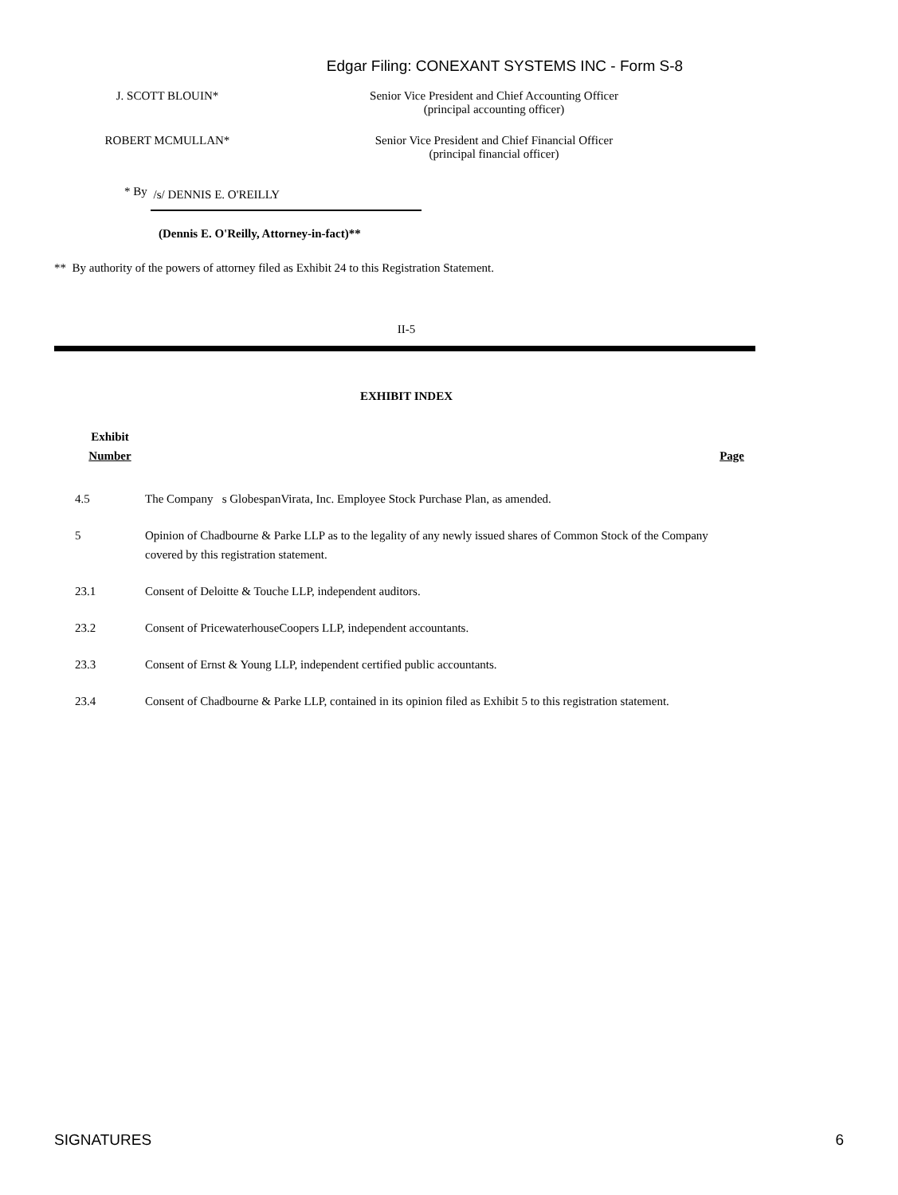Edgar Filing: CONEXANT SYSTEMS INC - Form S-8
J. SCOTT BLOUIN* Senior Vice President and Chief Accounting Officer
(principal accounting officer)
ROBERT MCMULLAN* Senior Vice President and Chief Financial Officer
(principal financial officer)
* By /s/ DENNIS E. O'REILLY
(Dennis E. O'Reilly, Attorney-in-fact)**
** By authority of the powers of attorney filed as Exhibit 24 to this Registration Statement.
II-5
EXHIBIT INDEX
| Exhibit Number | | Page |
| 4.5 | The Company s GlobespanVirata, Inc. Employee Stock Purchase Plan, as amended. | |
| 5 | Opinion of Chadbourne & Parke LLP as to the legality of any newly issued shares of Common Stock of the Company covered by this registration statement. | |
| 23.1 | Consent of Deloitte & Touche LLP, independent auditors. | |
| 23.2 | Consent of PricewaterhouseCoopers LLP, independent accountants. | |
| 23.3 | Consent of Ernst & Young LLP, independent certified public accountants. | |
| 23.4 | Consent of Chadbourne & Parke LLP, contained in its opinion filed as Exhibit 5 to this registration statement. | |
SIGNATURES 6